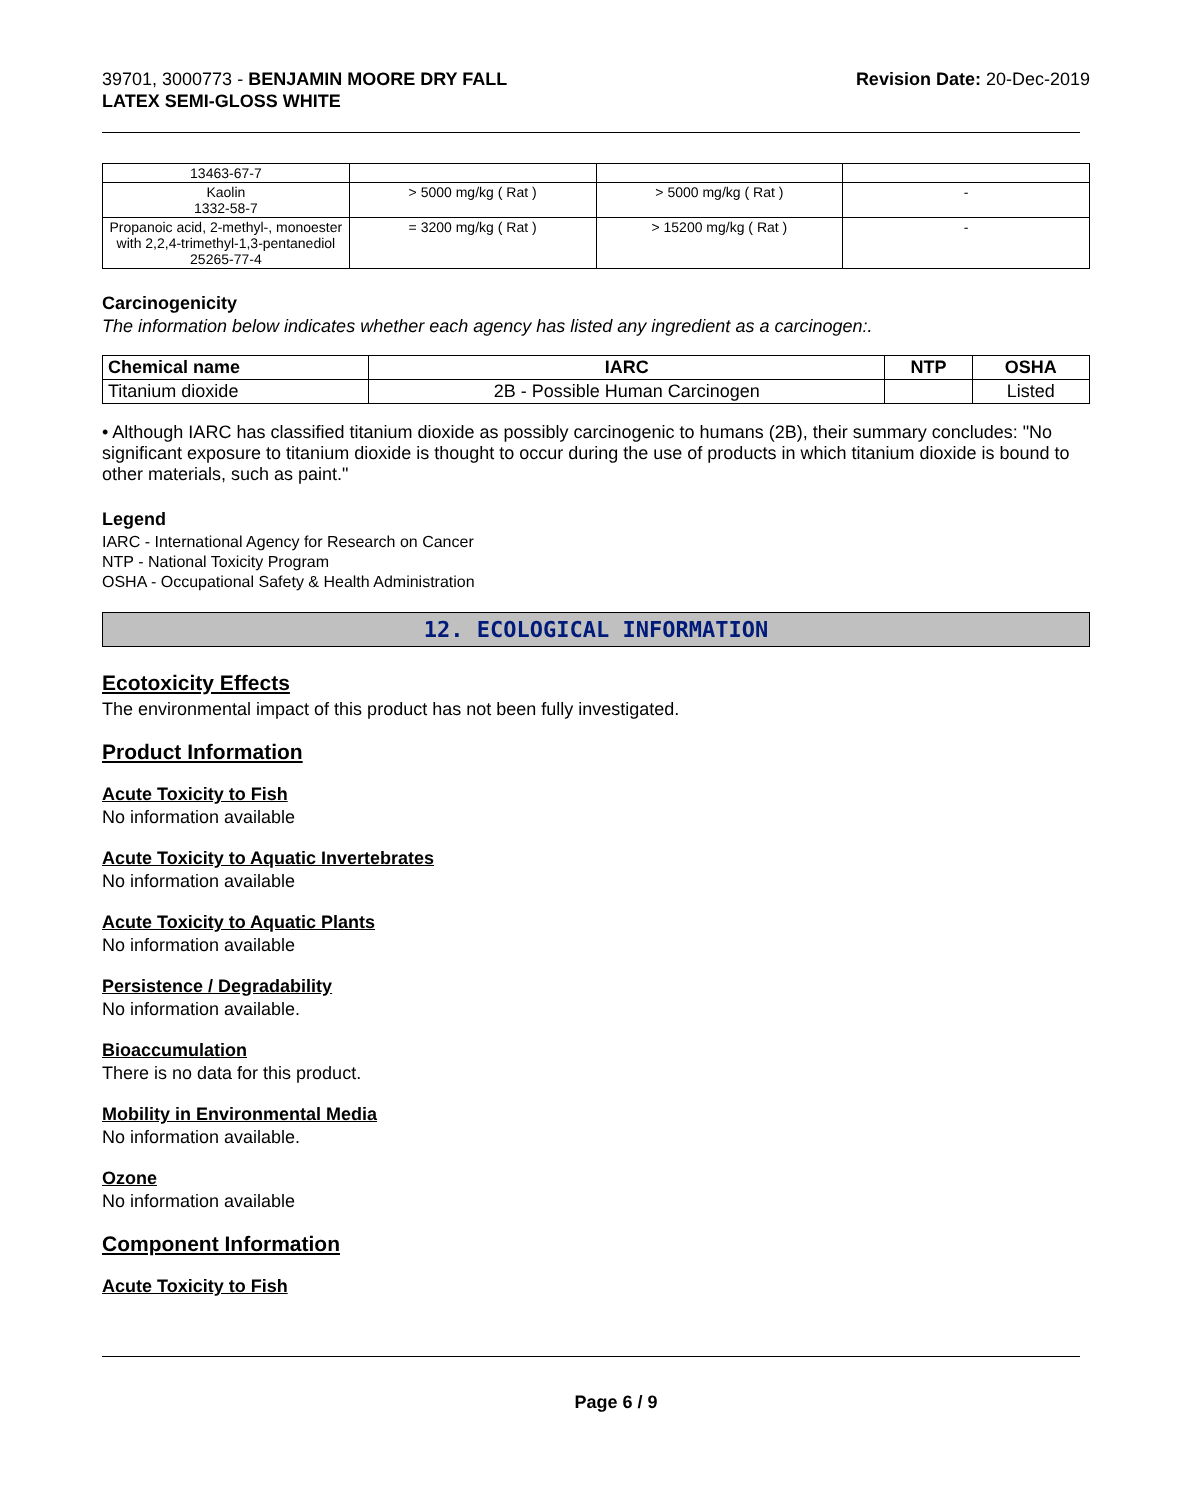39701, 3000773 - BENJAMIN MOORE DRY FALL
LATEX SEMI-GLOSS WHITE
Revision Date: 20-Dec-2019
| 13463-67-7 | | | |
| Kaolin 1332-58-7 | > 5000 mg/kg ( Rat ) | > 5000 mg/kg ( Rat ) | - |
| Propanoic acid, 2-methyl-, monoester with 2,2,4-trimethyl-1,3-pentanediol 25265-77-4 | = 3200 mg/kg ( Rat ) | > 15200 mg/kg ( Rat ) | - |
Carcinogenicity
The information below indicates whether each agency has listed any ingredient as a carcinogen:.
| Chemical name | IARC | NTP | OSHA |
| --- | --- | --- | --- |
| Titanium dioxide | 2B - Possible Human Carcinogen | | Listed |
• Although IARC has classified titanium dioxide as possibly carcinogenic to humans (2B), their summary concludes: "No significant exposure to titanium dioxide is thought to occur during the use of products in which titanium dioxide is bound to other materials, such as paint."
Legend
IARC - International Agency for Research on Cancer
NTP - National Toxicity Program
OSHA - Occupational Safety & Health Administration
12. ECOLOGICAL INFORMATION
Ecotoxicity Effects
The environmental impact of this product has not been fully investigated.
Product Information
Acute Toxicity to Fish
No information available
Acute Toxicity to Aquatic Invertebrates
No information available
Acute Toxicity to Aquatic Plants
No information available
Persistence / Degradability
No information available.
Bioaccumulation
There is no data for this product.
Mobility in Environmental Media
No information available.
Ozone
No information available
Component Information
Acute Toxicity to Fish
Page 6 / 9